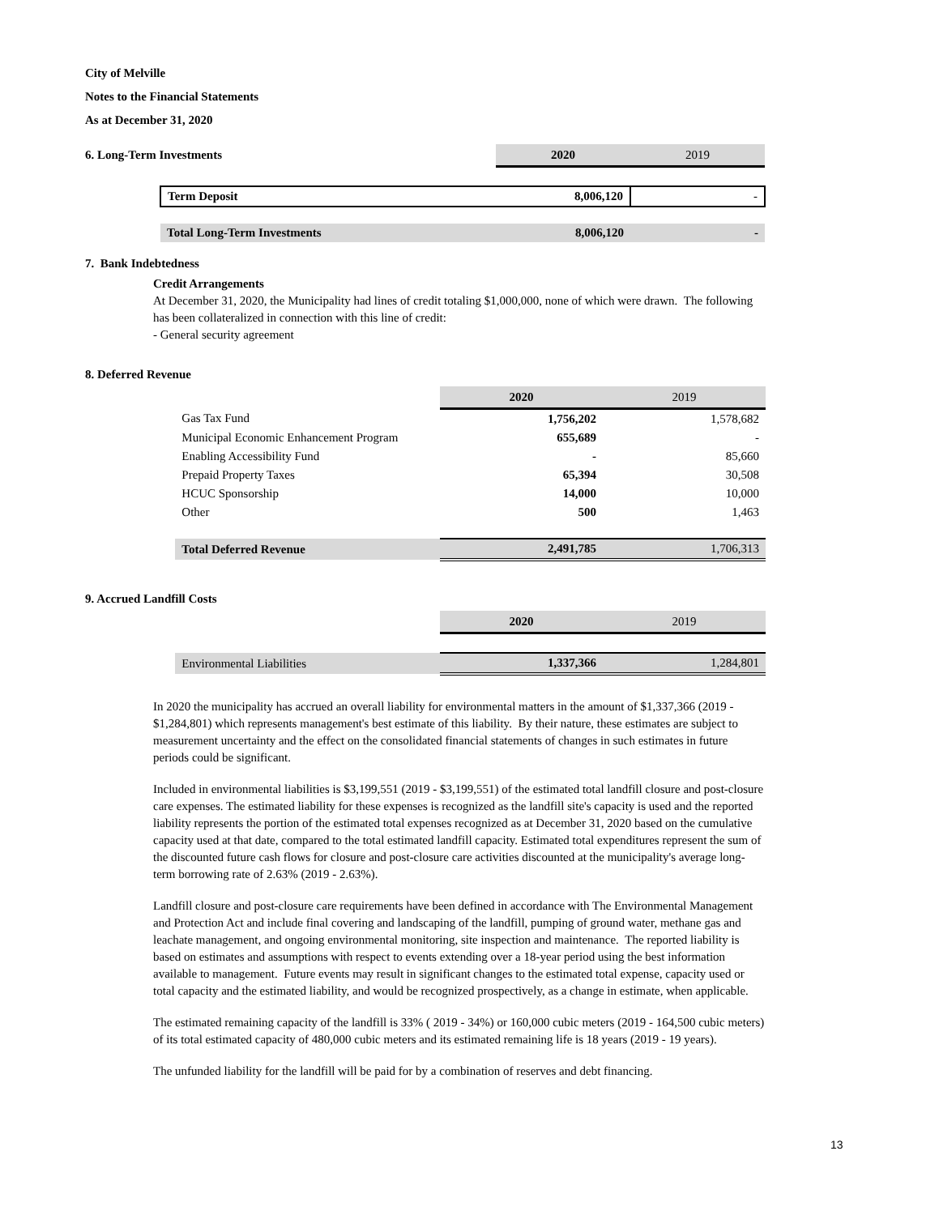City of Melville
Notes to the Financial Statements
As at December 31, 2020
| 6. Long-Term Investments | | 2020 | 2019 |
| | Term Deposit | 8,006,120 | - |
| | Total Long-Term Investments | 8,006,120 | - |
7. Bank Indebtedness
Credit Arrangements
At December 31, 2020, the Municipality had lines of credit totaling $1,000,000, none of which were drawn. The following has been collateralized in connection with this line of credit:
- General security agreement
8. Deferred Revenue
| | | 2020 | 2019 |
| | Gas Tax Fund | 1,756,202 | 1,578,682 |
| | Municipal Economic Enhancement Program | 655,689 | - |
| | Enabling Accessibility Fund | - | 85,660 |
| | Prepaid Property Taxes | 65,394 | 30,508 |
| | HCUC Sponsorship | 14,000 | 10,000 |
| | Other | 500 | 1,463 |
| | Total Deferred Revenue | 2,491,785 | 1,706,313 |
9. Accrued Landfill Costs
| | | 2020 | 2019 |
| | Environmental Liabilities | 1,337,366 | 1,284,801 |
In 2020 the municipality has accrued an overall liability for environmental matters in the amount of $1,337,366 (2019 - $1,284,801) which represents management's best estimate of this liability. By their nature, these estimates are subject to measurement uncertainty and the effect on the consolidated financial statements of changes in such estimates in future periods could be significant.
Included in environmental liabilities is $3,199,551 (2019 - $3,199,551) of the estimated total landfill closure and post-closure care expenses. The estimated liability for these expenses is recognized as the landfill site's capacity is used and the reported liability represents the portion of the estimated total expenses recognized as at December 31, 2020 based on the cumulative capacity used at that date, compared to the total estimated landfill capacity. Estimated total expenditures represent the sum of the discounted future cash flows for closure and post-closure care activities discounted at the municipality's average long-term borrowing rate of 2.63% (2019 - 2.63%).
Landfill closure and post-closure care requirements have been defined in accordance with The Environmental Management and Protection Act and include final covering and landscaping of the landfill, pumping of ground water, methane gas and leachate management, and ongoing environmental monitoring, site inspection and maintenance. The reported liability is based on estimates and assumptions with respect to events extending over a 18-year period using the best information available to management. Future events may result in significant changes to the estimated total expense, capacity used or total capacity and the estimated liability, and would be recognized prospectively, as a change in estimate, when applicable.
The estimated remaining capacity of the landfill is 33% ( 2019 - 34%) or 160,000 cubic meters (2019 - 164,500 cubic meters) of its total estimated capacity of 480,000 cubic meters and its estimated remaining life is 18 years (2019 - 19 years).
The unfunded liability for the landfill will be paid for by a combination of reserves and debt financing.
13